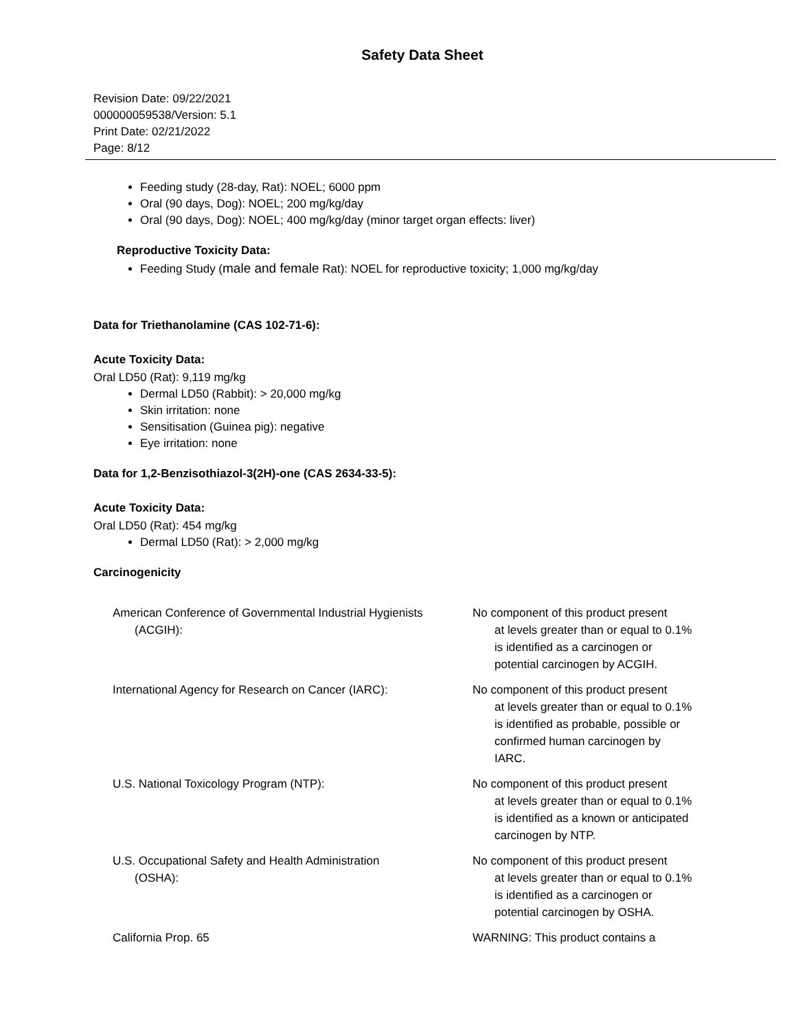Safety Data Sheet
Revision Date: 09/22/2021
000000059538/Version: 5.1
Print Date: 02/21/2022
Page: 8/12
Feeding study (28-day, Rat): NOEL; 6000 ppm
Oral (90 days, Dog): NOEL; 200 mg/kg/day
Oral (90 days, Dog): NOEL; 400 mg/kg/day (minor target organ effects: liver)
Reproductive Toxicity Data:
Feeding Study (male and female Rat): NOEL for reproductive toxicity; 1,000 mg/kg/day
Data for Triethanolamine (CAS 102-71-6):
Acute Toxicity Data:
Oral LD50 (Rat): 9,119 mg/kg
Dermal LD50 (Rabbit): > 20,000 mg/kg
Skin irritation: none
Sensitisation (Guinea pig): negative
Eye irritation: none
Data for 1,2-Benzisothiazol-3(2H)-one (CAS 2634-33-5):
Acute Toxicity Data:
Oral LD50 (Rat): 454 mg/kg
Dermal LD50 (Rat): > 2,000 mg/kg
Carcinogenicity
American Conference of Governmental Industrial Hygienists
(ACGIH):
No component of this product present
at levels greater than or equal to 0.1% is identified as a carcinogen or potential carcinogen by ACGIH.
International Agency for Research on Cancer (IARC): No component of this product present
at levels greater than or equal to 0.1% is identified as probable, possible or confirmed human carcinogen by IARC.
U.S. National Toxicology Program (NTP): No component of this product present
at levels greater than or equal to 0.1% is identified as a known or anticipated carcinogen by NTP.
U.S. Occupational Safety and Health Administration
(OSHA):
No component of this product present
at levels greater than or equal to 0.1% is identified as a carcinogen or potential carcinogen by OSHA.
California Prop. 65 WARNING: This product contains a